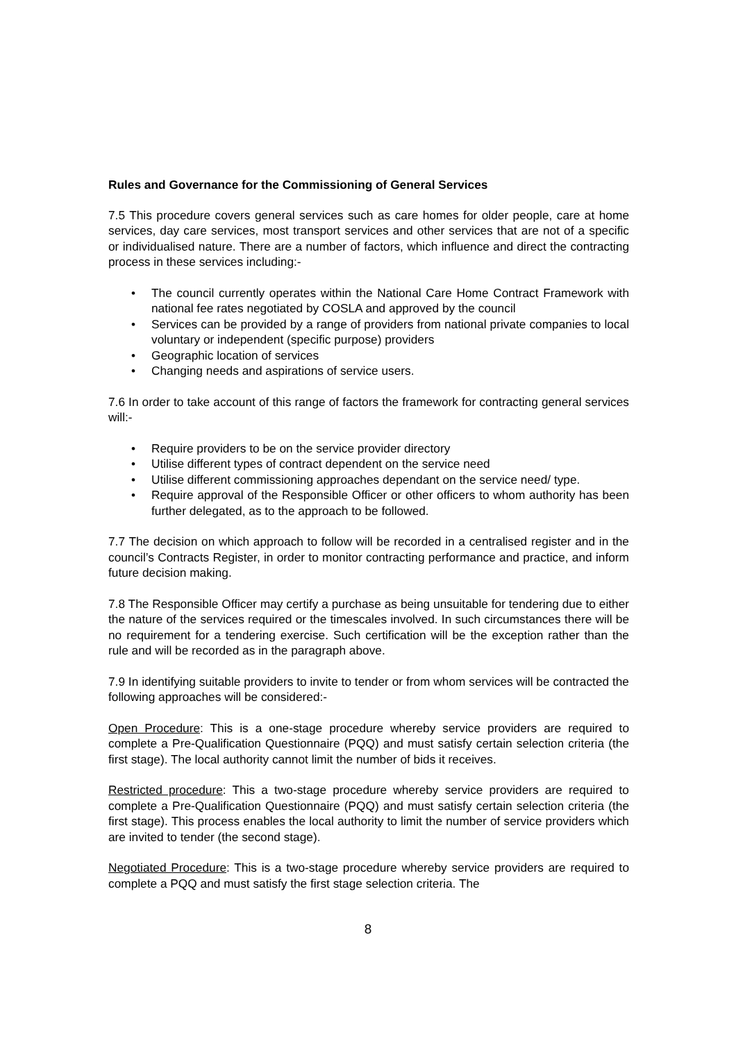Rules and Governance for the Commissioning of General Services
7.5 This procedure covers general services such as care homes for older people, care at home services, day care services, most transport services and other services that are not of a specific or individualised nature. There are a number of factors, which influence and direct the contracting process in these services including:-
• The council currently operates within the National Care Home Contract Framework with national fee rates negotiated by COSLA and approved by the council
• Services can be provided by a range of providers from national private companies to local voluntary or independent (specific purpose) providers
• Geographic location of services
• Changing needs and aspirations of service users.
7.6 In order to take account of this range of factors the framework for contracting general services will:-
• Require providers to be on the service provider directory
• Utilise different types of contract dependent on the service need
• Utilise different commissioning approaches dependant on the service need/ type.
• Require approval of the Responsible Officer or other officers to whom authority has been further delegated, as to the approach to be followed.
7.7 The decision on which approach to follow will be recorded in a centralised register and in the council’s Contracts Register, in order to monitor contracting performance and practice, and inform future decision making.
7.8 The Responsible Officer may certify a purchase as being unsuitable for tendering due to either the nature of the services required or the timescales involved. In such circumstances there will be no requirement for a tendering exercise. Such certification will be the exception rather than the rule and will be recorded as in the paragraph above.
7.9 In identifying suitable providers to invite to tender or from whom services will be contracted the following approaches will be considered:-
Open Procedure: This is a one-stage procedure whereby service providers are required to complete a Pre-Qualification Questionnaire (PQQ) and must satisfy certain selection criteria (the first stage). The local authority cannot limit the number of bids it receives.
Restricted procedure: This a two-stage procedure whereby service providers are required to complete a Pre-Qualification Questionnaire (PQQ) and must satisfy certain selection criteria (the first stage). This process enables the local authority to limit the number of service providers which are invited to tender (the second stage).
Negotiated Procedure: This is a two-stage procedure whereby service providers are required to complete a PQQ and must satisfy the first stage selection criteria. The
8